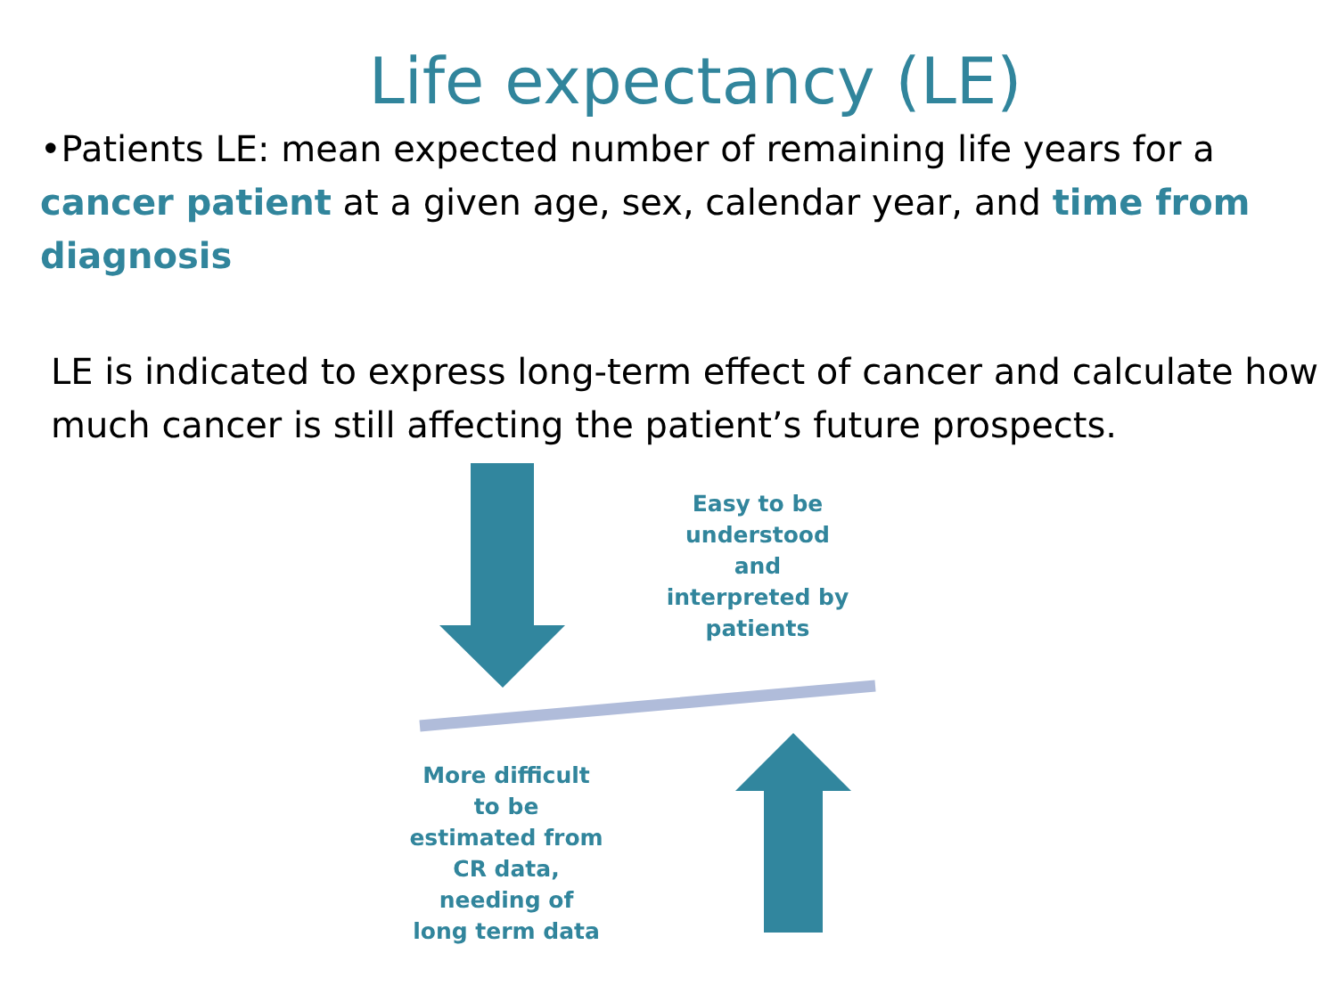Life expectancy (LE)
•Patients LE: mean expected number of remaining life years for a cancer patient at a given age, sex, calendar year, and time from diagnosis
LE is indicated to express long-term effect of cancer and calculate how much cancer is still affecting the patient’s future prospects.
Easy to be understood and interpreted by patients
More difficult to be estimated from CR data, needing of long term data